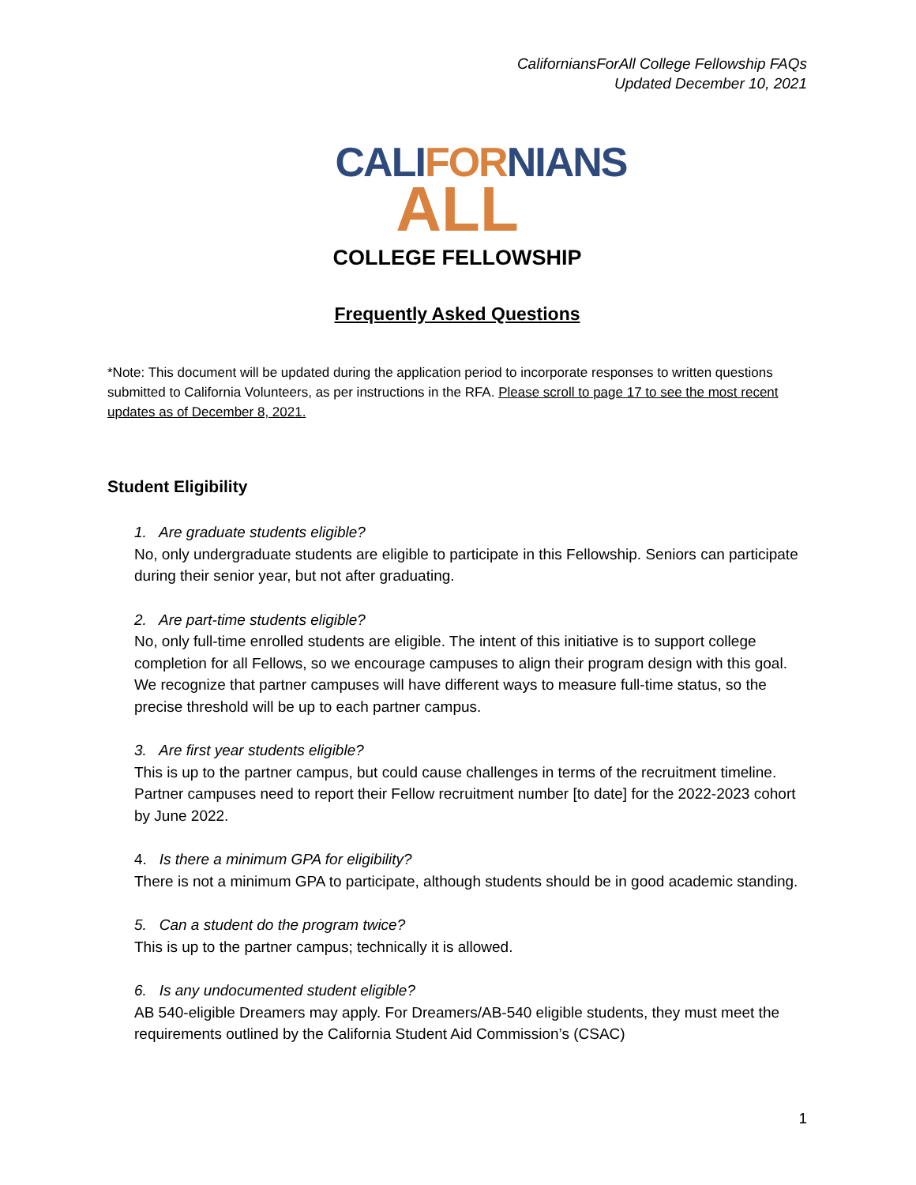CaliforniansForAll College Fellowship FAQs
Updated December 10, 2021
CALIFORNIANS
ALL
COLLEGE FELLOWSHIP
Frequently Asked Questions
*Note: This document will be updated during the application period to incorporate responses to written questions submitted to California Volunteers, as per instructions in the RFA. Please scroll to page 17 to see the most recent updates as of December 8, 2021.
Student Eligibility
1. Are graduate students eligible?
No, only undergraduate students are eligible to participate in this Fellowship. Seniors can participate during their senior year, but not after graduating.
2. Are part-time students eligible?
No, only full-time enrolled students are eligible. The intent of this initiative is to support college completion for all Fellows, so we encourage campuses to align their program design with this goal. We recognize that partner campuses will have different ways to measure full-time status, so the precise threshold will be up to each partner campus.
3. Are first year students eligible?
This is up to the partner campus, but could cause challenges in terms of the recruitment timeline. Partner campuses need to report their Fellow recruitment number [to date] for the 2022-2023 cohort by June 2022.
4. Is there a minimum GPA for eligibility?
There is not a minimum GPA to participate, although students should be in good academic standing.
5. Can a student do the program twice?
This is up to the partner campus; technically it is allowed.
6. Is any undocumented student eligible?
AB 540-eligible Dreamers may apply. For Dreamers/AB-540 eligible students, they must meet the requirements outlined by the California Student Aid Commission’s (CSAC)
1